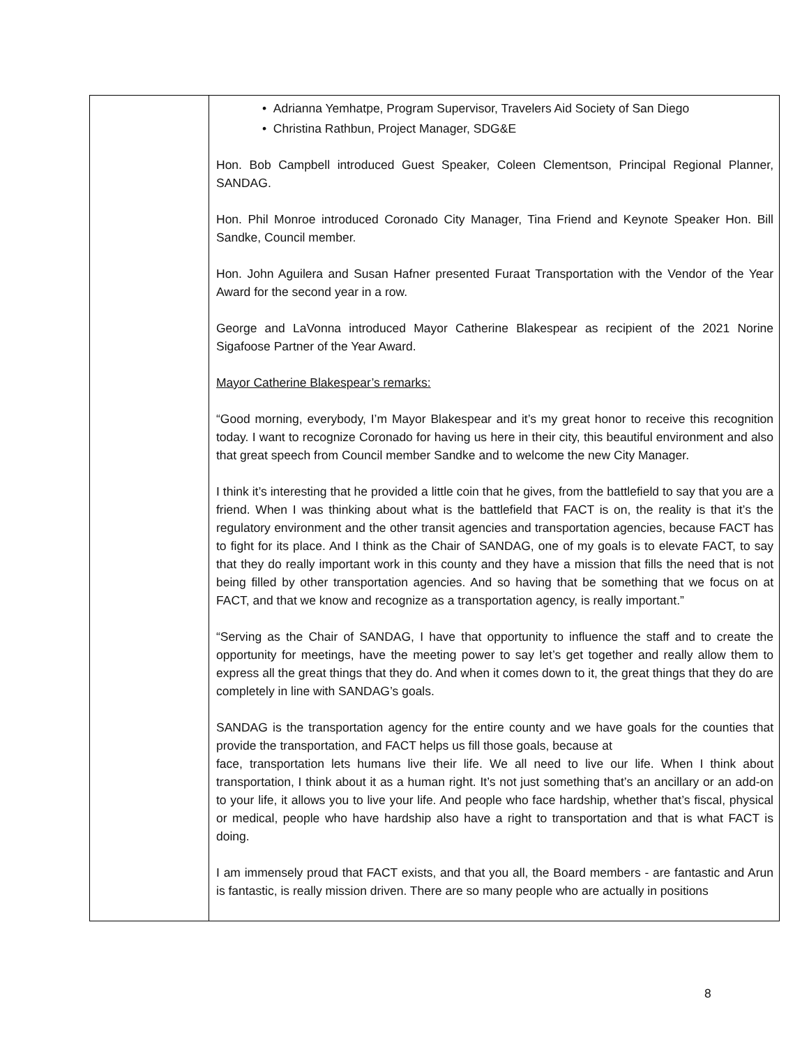| | • Adrianna Yemhatpe, Program Supervisor, Travelers Aid Society of San Diego • Christina Rathbun, Project Manager, SDG&E Hon. Bob Campbell introduced Guest Speaker, Coleen Clementson, Principal Regional Planner, SANDAG. Hon. Phil Monroe introduced Coronado City Manager, Tina Friend and Keynote Speaker Hon. Bill Sandke, Council member. Hon. John Aguilera and Susan Hafner presented Furaat Transportation with the Vendor of the Year Award for the second year in a row. George and LaVonna introduced Mayor Catherine Blakespear as recipient of the 2021 Norine Sigafoose Partner of the Year Award. Mayor Catherine Blakespear’s remarks: “Good morning, everybody, I’m Mayor Blakespear and it’s my great honor to receive this recognition today. I want to recognize Coronado for having us here in their city, this beautiful environment and also that great speech from Council member Sandke and to welcome the new City Manager. I think it’s interesting that he provided a little coin that he gives, from the battlefield to say that you are a friend. When I was thinking about what is the battlefield that FACT is on, the reality is that it’s the regulatory environment and the other transit agencies and transportation agencies, because FACT has to fight for its place. And I think as the Chair of SANDAG, one of my goals is to elevate FACT, to say that they do really important work in this county and they have a mission that fills the need that is not being filled by other transportation agencies. And so having that be something that we focus on at FACT, and that we know and recognize as a transportation agency, is really important.” “Serving as the Chair of SANDAG, I have that opportunity to influence the staff and to create the opportunity for meetings, have the meeting power to say let’s get together and really allow them to express all the great things that they do. And when it comes down to it, the great things that they do are completely in line with SANDAG’s goals. SANDAG is the transportation agency for the entire county and we have goals for the counties that provide the transportation, and FACT helps us fill those goals, because at face, transportation lets humans live their life. We all need to live our life. When I think about transportation, I think about it as a human right. It’s not just something that’s an ancillary or an add-on to your life, it allows you to live your life. And people who face hardship, whether that’s fiscal, physical or medical, people who have hardship also have a right to transportation and that is what FACT is doing. I am immensely proud that FACT exists, and that you all, the Board members - are fantastic and Arun is fantastic, is really mission driven. There are so many people who are actually in positions |
8